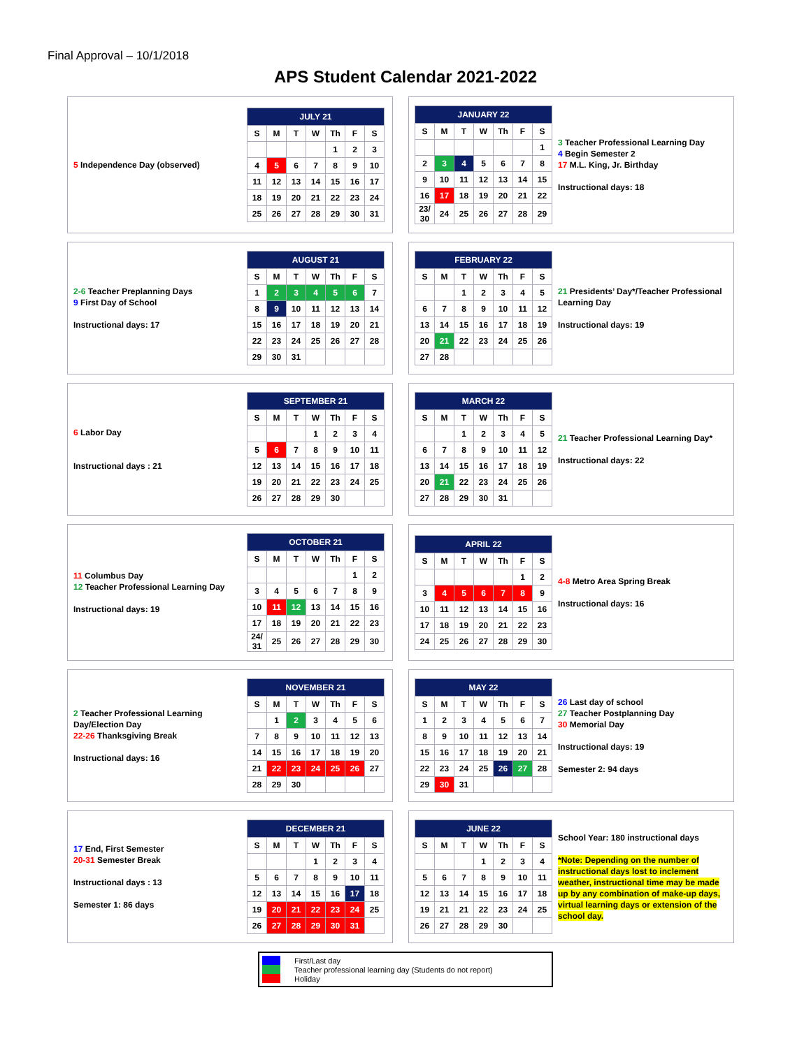Final Approval – 10/1/2018
APS Student Calendar 2021-2022
5 Independence Day (observed)
| JULY 21 | | | | | | |
| --- | --- | --- | --- | --- | --- | --- |
| S | M | T | W | Th | F | S |
| | | | | 1 | 2 | 3 |
| 4 | 5 | 6 | 7 | 8 | 9 | 10 |
| 11 | 12 | 13 | 14 | 15 | 16 | 17 |
| 18 | 19 | 20 | 21 | 22 | 23 | 24 |
| 25 | 26 | 27 | 28 | 29 | 30 | 31 |
| JANUARY 22 | | | | | | |
| --- | --- | --- | --- | --- | --- | --- |
| S | M | T | W | Th | F | S |
| | | | | | | 1 |
| 2 | 3 | 4 | 5 | 6 | 7 | 8 |
| 9 | 10 | 11 | 12 | 13 | 14 | 15 |
| 16 | 17 | 18 | 19 | 20 | 21 | 22 |
| 23/ 30 | 24 | 25 | 26 | 27 | 28 | 29 |
3 Teacher Professional Learning Day
4 Begin Semester 2
17 M.L. King, Jr. Birthday
Instructional days: 18
2-6 Teacher Preplanning Days
9 First Day of School
Instructional days: 17
| AUGUST 21 | | | | | | |
| --- | --- | --- | --- | --- | --- | --- |
| S | M | T | W | Th | F | S |
| 1 | 2 | 3 | 4 | 5 | 6 | 7 |
| 8 | 9 | 10 | 11 | 12 | 13 | 14 |
| 15 | 16 | 17 | 18 | 19 | 20 | 21 |
| 22 | 23 | 24 | 25 | 26 | 27 | 28 |
| 29 | 30 | 31 | | | | |
| FEBRUARY 22 | | | | | | |
| --- | --- | --- | --- | --- | --- | --- |
| S | M | T | W | Th | F | S |
| | | 1 | 2 | 3 | 4 | 5 |
| 6 | 7 | 8 | 9 | 10 | 11 | 12 |
| 13 | 14 | 15 | 16 | 17 | 18 | 19 |
| 20 | 21 | 22 | 23 | 24 | 25 | 26 |
| 27 | 28 | | | | | |
21 Presidents’ Day*/Teacher Professional Learning Day
Instructional days: 19
6 Labor Day
Instructional days : 21
| SEPTEMBER 21 | | | | | | |
| --- | --- | --- | --- | --- | --- | --- |
| S | M | T | W | Th | F | S |
| | | | 1 | 2 | 3 | 4 |
| 5 | 6 | 7 | 8 | 9 | 10 | 11 |
| 12 | 13 | 14 | 15 | 16 | 17 | 18 |
| 19 | 20 | 21 | 22 | 23 | 24 | 25 |
| 26 | 27 | 28 | 29 | 30 | | |
| MARCH 22 | | | | | | |
| --- | --- | --- | --- | --- | --- | --- |
| S | M | T | W | Th | F | S |
| | | 1 | 2 | 3 | 4 | 5 |
| 6 | 7 | 8 | 9 | 10 | 11 | 12 |
| 13 | 14 | 15 | 16 | 17 | 18 | 19 |
| 20 | 21 | 22 | 23 | 24 | 25 | 26 |
| 27 | 28 | 29 | 30 | 31 | | |
21 Teacher Professional Learning Day*
Instructional days: 22
11 Columbus Day
12 Teacher Professional Learning Day
Instructional days: 19
| OCTOBER 21 | | | | | | |
| --- | --- | --- | --- | --- | --- | --- |
| S | M | T | W | Th | F | S |
| | | | | | 1 | 2 |
| 3 | 4 | 5 | 6 | 7 | 8 | 9 |
| 10 | 11 | 12 | 13 | 14 | 15 | 16 |
| 17 | 18 | 19 | 20 | 21 | 22 | 23 |
| 24/ 31 | 25 | 26 | 27 | 28 | 29 | 30 |
| APRIL 22 | | | | | | |
| --- | --- | --- | --- | --- | --- | --- |
| S | M | T | W | Th | F | S |
| | | | | | 1 | 2 |
| 3 | 4 | 5 | 6 | 7 | 8 | 9 |
| 10 | 11 | 12 | 13 | 14 | 15 | 16 |
| 17 | 18 | 19 | 20 | 21 | 22 | 23 |
| 24 | 25 | 26 | 27 | 28 | 29 | 30 |
4-8 Metro Area Spring Break
Instructional days: 16
2 Teacher Professional Learning Day/Election Day
22-26 Thanksgiving Break
Instructional days: 16
| NOVEMBER 21 | | | | | | |
| --- | --- | --- | --- | --- | --- | --- |
| S | M | T | W | Th | F | S |
| | 1 | 2 | 3 | 4 | 5 | 6 |
| 7 | 8 | 9 | 10 | 11 | 12 | 13 |
| 14 | 15 | 16 | 17 | 18 | 19 | 20 |
| 21 | 22 | 23 | 24 | 25 | 26 | 27 |
| 28 | 29 | 30 | | | | |
| MAY 22 | | | | | | |
| --- | --- | --- | --- | --- | --- | --- |
| S | M | T | W | Th | F | S |
| 1 | 2 | 3 | 4 | 5 | 6 | 7 |
| 8 | 9 | 10 | 11 | 12 | 13 | 14 |
| 15 | 16 | 17 | 18 | 19 | 20 | 21 |
| 22 | 23 | 24 | 25 | 26 | 27 | 28 |
| 29 | 30 | 31 | | | | |
26 Last day of school
27 Teacher Postplanning Day
30 Memorial Day
Instructional days: 19
Semester 2: 94 days
17 End, First Semester
20-31 Semester Break
Instructional days : 13
Semester 1: 86 days
| DECEMBER 21 | | | | | | |
| --- | --- | --- | --- | --- | --- | --- |
| S | M | T | W | Th | F | S |
| | | | 1 | 2 | 3 | 4 |
| 5 | 6 | 7 | 8 | 9 | 10 | 11 |
| 12 | 13 | 14 | 15 | 16 | 17 | 18 |
| 19 | 20 | 21 | 22 | 23 | 24 | 25 |
| 26 | 27 | 28 | 29 | 30 | 31 | |
| JUNE 22 | | | | | | |
| --- | --- | --- | --- | --- | --- | --- |
| S | M | T | W | Th | F | S |
| | | | 1 | 2 | 3 | 4 |
| 5 | 6 | 7 | 8 | 9 | 10 | 11 |
| 12 | 13 | 14 | 15 | 16 | 17 | 18 |
| 19 | 21 | 21 | 22 | 23 | 24 | 25 |
| 26 | 27 | 28 | 29 | 30 | | |
School Year: 180 instructional days
*Note: Depending on the number of instructional days lost to inclement weather, instructional time may be made up by any combination of make-up days, virtual learning days or extension of the school day.
First/Last day
Teacher professional learning day (Students do not report)
Holiday